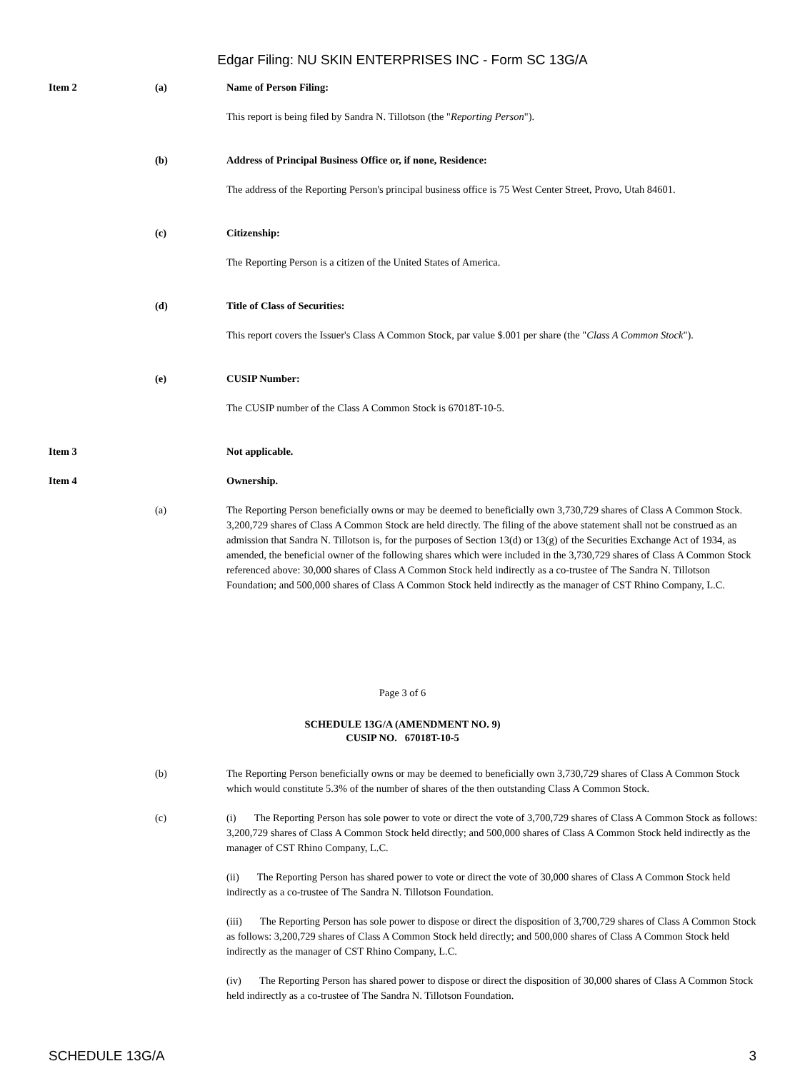Edgar Filing: NU SKIN ENTERPRISES INC - Form SC 13G/A
Item 2 (a) Name of Person Filing:
This report is being filed by Sandra N. Tillotson (the "Reporting Person").
(b) Address of Principal Business Office or, if none, Residence:
The address of the Reporting Person's principal business office is 75 West Center Street, Provo, Utah 84601.
(c) Citizenship:
The Reporting Person is a citizen of the United States of America.
(d) Title of Class of Securities:
This report covers the Issuer's Class A Common Stock, par value $.001 per share (the "Class A Common Stock").
(e) CUSIP Number:
The CUSIP number of the Class A Common Stock is 67018T-10-5.
Item 3 Not applicable.
Item 4 Ownership.
(a) The Reporting Person beneficially owns or may be deemed to beneficially own 3,730,729 shares of Class A Common Stock. 3,200,729 shares of Class A Common Stock are held directly. The filing of the above statement shall not be construed as an admission that Sandra N. Tillotson is, for the purposes of Section 13(d) or 13(g) of the Securities Exchange Act of 1934, as amended, the beneficial owner of the following shares which were included in the 3,730,729 shares of Class A Common Stock referenced above: 30,000 shares of Class A Common Stock held indirectly as a co-trustee of The Sandra N. Tillotson Foundation; and 500,000 shares of Class A Common Stock held indirectly as the manager of CST Rhino Company, L.C.
Page 3 of 6
SCHEDULE 13G/A (AMENDMENT NO. 9)
CUSIP NO. 67018T-10-5
(b) The Reporting Person beneficially owns or may be deemed to beneficially own 3,730,729 shares of Class A Common Stock which would constitute 5.3% of the number of shares of the then outstanding Class A Common Stock.
(c) (i) The Reporting Person has sole power to vote or direct the vote of 3,700,729 shares of Class A Common Stock as follows: 3,200,729 shares of Class A Common Stock held directly; and 500,000 shares of Class A Common Stock held indirectly as the manager of CST Rhino Company, L.C.
(ii) The Reporting Person has shared power to vote or direct the vote of 30,000 shares of Class A Common Stock held indirectly as a co-trustee of The Sandra N. Tillotson Foundation.
(iii) The Reporting Person has sole power to dispose or direct the disposition of 3,700,729 shares of Class A Common Stock as follows: 3,200,729 shares of Class A Common Stock held directly; and 500,000 shares of Class A Common Stock held indirectly as the manager of CST Rhino Company, L.C.
(iv) The Reporting Person has shared power to dispose or direct the disposition of 30,000 shares of Class A Common Stock held indirectly as a co-trustee of The Sandra N. Tillotson Foundation.
SCHEDULE 13G/A 3